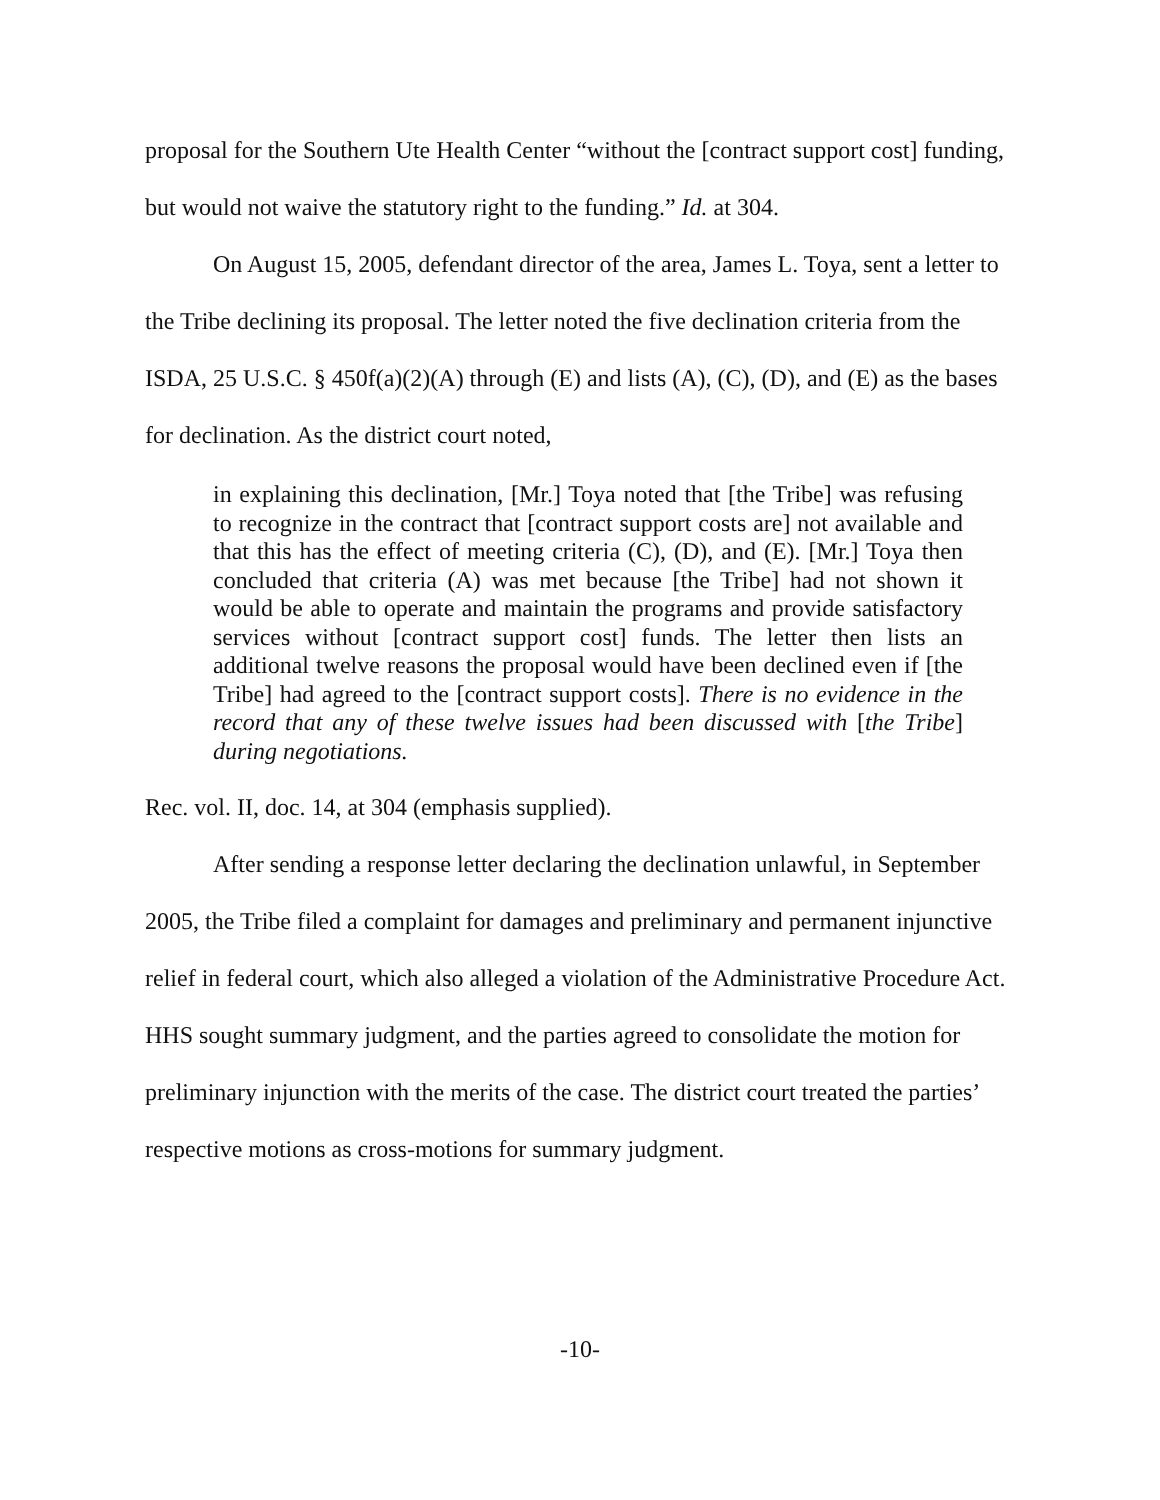proposal for the Southern Ute Health Center “without the [contract support cost] funding, but would not waive the statutory right to the funding.” Id. at 304.
On August 15, 2005, defendant director of the area, James L. Toya, sent a letter to the Tribe declining its proposal. The letter noted the five declination criteria from the ISDA, 25 U.S.C. § 450f(a)(2)(A) through (E) and lists (A), (C), (D), and (E) as the bases for declination. As the district court noted,
in explaining this declination, [Mr.] Toya noted that [the Tribe] was refusing to recognize in the contract that [contract support costs are] not available and that this has the effect of meeting criteria (C), (D), and (E). [Mr.] Toya then concluded that criteria (A) was met because [the Tribe] had not shown it would be able to operate and maintain the programs and provide satisfactory services without [contract support cost] funds. The letter then lists an additional twelve reasons the proposal would have been declined even if [the Tribe] had agreed to the [contract support costs]. There is no evidence in the record that any of these twelve issues had been discussed with [the Tribe] during negotiations.
Rec. vol. II, doc. 14, at 304 (emphasis supplied).
After sending a response letter declaring the declination unlawful, in September 2005, the Tribe filed a complaint for damages and preliminary and permanent injunctive relief in federal court, which also alleged a violation of the Administrative Procedure Act. HHS sought summary judgment, and the parties agreed to consolidate the motion for preliminary injunction with the merits of the case. The district court treated the parties’ respective motions as cross-motions for summary judgment.
-10-